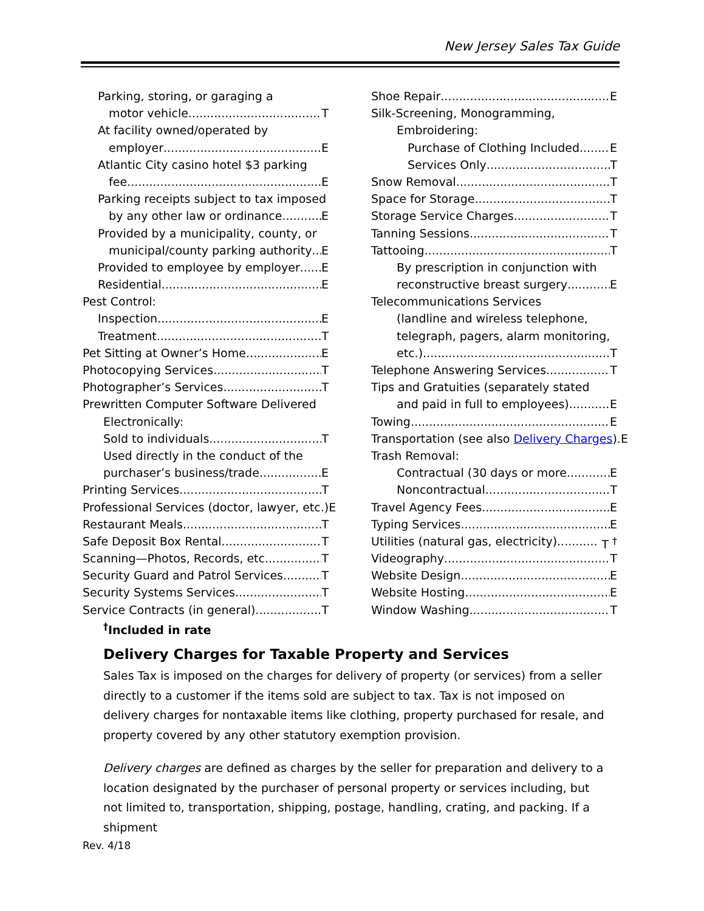New Jersey Sales Tax Guide
Parking, storing, or garaging a
motor vehicle T
At facility owned/operated by
employer E
Atlantic City casino hotel $3 parking
fee E
Parking receipts subject to tax imposed
by any other law or ordinance E
Provided by a municipality, county, or
municipal/county parking authority E
Provided to employee by employer E
Residential E
Pest Control:
Inspection E
Treatment T
Pet Sitting at Owner’s Home E
Photocopying Services T
Photographer’s Services T
Prewritten Computer Software Delivered
Electronically:
Sold to individuals T
Used directly in the conduct of the
purchaser’s business/trade E
Printing Services T
Professional Services (doctor, lawyer, etc.) E
Restaurant Meals T
Safe Deposit Box Rental T
Scanning—Photos, Records, etc. T
Security Guard and Patrol Services T
Security Systems Services T
Service Contracts (in general) T
<sup>†</sup> Included in rate
Shoe Repair E
Silk-Screening, Monogramming,
Embroidering:
Purchase of Clothing Included E
Services Only T
Snow Removal T
Space for Storage T
Storage Service Charges T
Tanning Sessions T
Tattooing T
By prescription in conjunction with
reconstructive breast surgery E
Telecommunications Services
(landline and wireless telephone,
telegraph, pagers, alarm monitoring,
etc.) T
Telephone Answering Services T
Tips and Gratuities (separately stated
and paid in full to employees) E
Towing E
Transportation (see also Delivery Charges).E
Trash Removal:
Contractual (30 days or more E
Noncontractual T
Travel Agency Fees E
Typing Services E
Utilities (natural gas, electricity) T <sup>†</sup>
Videography T
Website Design E
Website Hosting E
Window Washing T
Delivery Charges for Taxable Property and Services
Sales Tax is imposed on the charges for delivery of property (or services) from a seller directly to a customer if the items sold are subject to tax. Tax is not imposed on delivery charges for nontaxable items like clothing, property purchased for resale, and property covered by any other statutory exemption provision.
Delivery charges are defined as charges by the seller for preparation and delivery to a location designated by the purchaser of personal property or services including, but not limited to, transportation, shipping, postage, handling, crating, and packing. If a shipment
Rev. 4/18